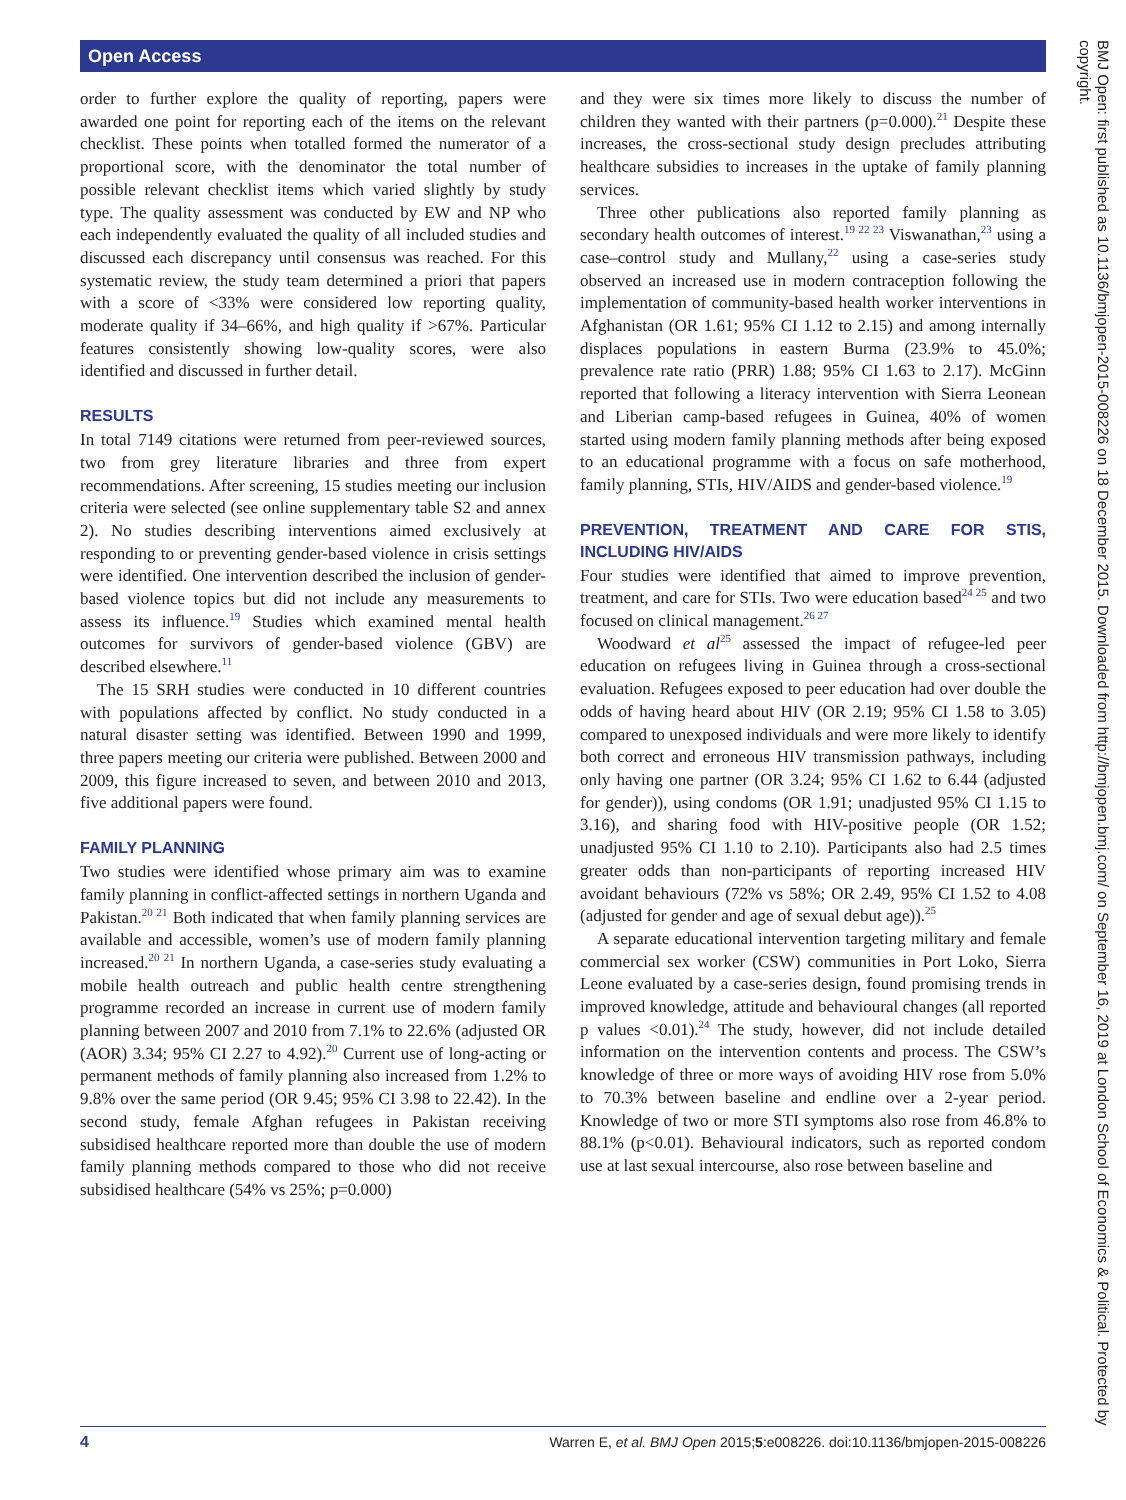Open Access
order to further explore the quality of reporting, papers were awarded one point for reporting each of the items on the relevant checklist. These points when totalled formed the numerator of a proportional score, with the denominator the total number of possible relevant checklist items which varied slightly by study type. The quality assessment was conducted by EW and NP who each independently evaluated the quality of all included studies and discussed each discrepancy until consensus was reached. For this systematic review, the study team determined a priori that papers with a score of <33% were considered low reporting quality, moderate quality if 34–66%, and high quality if >67%. Particular features consistently showing low-quality scores, were also identified and discussed in further detail.
RESULTS
In total 7149 citations were returned from peer-reviewed sources, two from grey literature libraries and three from expert recommendations. After screening, 15 studies meeting our inclusion criteria were selected (see online supplementary table S2 and annex 2). No studies describing interventions aimed exclusively at responding to or preventing gender-based violence in crisis settings were identified. One intervention described the inclusion of gender-based violence topics but did not include any measurements to assess its influence.<sup>19</sup> Studies which examined mental health outcomes for survivors of gender-based violence (GBV) are described elsewhere.<sup>11</sup>
The 15 SRH studies were conducted in 10 different countries with populations affected by conflict. No study conducted in a natural disaster setting was identified. Between 1990 and 1999, three papers meeting our criteria were published. Between 2000 and 2009, this figure increased to seven, and between 2010 and 2013, five additional papers were found.
FAMILY PLANNING
Two studies were identified whose primary aim was to examine family planning in conflict-affected settings in northern Uganda and Pakistan.<sup>20 21</sup> Both indicated that when family planning services are available and accessible, women’s use of modern family planning increased.<sup>20 21</sup> In northern Uganda, a case-series study evaluating a mobile health outreach and public health centre strengthening programme recorded an increase in current use of modern family planning between 2007 and 2010 from 7.1% to 22.6% (adjusted OR (AOR) 3.34; 95% CI 2.27 to 4.92).<sup>20</sup> Current use of long-acting or permanent methods of family planning also increased from 1.2% to 9.8% over the same period (OR 9.45; 95% CI 3.98 to 22.42). In the second study, female Afghan refugees in Pakistan receiving subsidised healthcare reported more than double the use of modern family planning methods compared to those who did not receive subsidised healthcare (54% vs 25%; p=0.000)
and they were six times more likely to discuss the number of children they wanted with their partners (p=0.000).<sup>21</sup> Despite these increases, the cross-sectional study design precludes attributing healthcare subsidies to increases in the uptake of family planning services.
Three other publications also reported family planning as secondary health outcomes of interest.<sup>19 22 23</sup> Viswanathan,<sup>23</sup> using a case–control study and Mullany,<sup>22</sup> using a case-series study observed an increased use in modern contraception following the implementation of community-based health worker interventions in Afghanistan (OR 1.61; 95% CI 1.12 to 2.15) and among internally displaces populations in eastern Burma (23.9% to 45.0%; prevalence rate ratio (PRR) 1.88; 95% CI 1.63 to 2.17). McGinn reported that following a literacy intervention with Sierra Leonean and Liberian camp-based refugees in Guinea, 40% of women started using modern family planning methods after being exposed to an educational programme with a focus on safe motherhood, family planning, STIs, HIV/AIDS and gender-based violence.<sup>19</sup>
PREVENTION, TREATMENT AND CARE FOR STIS, INCLUDING HIV/AIDS
Four studies were identified that aimed to improve prevention, treatment, and care for STIs. Two were education based<sup>24 25</sup> and two focused on clinical management.<sup>26 27</sup>
Woodward et al<sup>25</sup> assessed the impact of refugee-led peer education on refugees living in Guinea through a cross-sectional evaluation. Refugees exposed to peer education had over double the odds of having heard about HIV (OR 2.19; 95% CI 1.58 to 3.05) compared to unexposed individuals and were more likely to identify both correct and erroneous HIV transmission pathways, including only having one partner (OR 3.24; 95% CI 1.62 to 6.44 (adjusted for gender)), using condoms (OR 1.91; unadjusted 95% CI 1.15 to 3.16), and sharing food with HIV-positive people (OR 1.52; unadjusted 95% CI 1.10 to 2.10). Participants also had 2.5 times greater odds than non-participants of reporting increased HIV avoidant behaviours (72% vs 58%; OR 2.49, 95% CI 1.52 to 4.08 (adjusted for gender and age of sexual debut age)).<sup>25</sup>
A separate educational intervention targeting military and female commercial sex worker (CSW) communities in Port Loko, Sierra Leone evaluated by a case-series design, found promising trends in improved knowledge, attitude and behavioural changes (all reported p values <0.01).<sup>24</sup> The study, however, did not include detailed information on the intervention contents and process. The CSW’s knowledge of three or more ways of avoiding HIV rose from 5.0% to 70.3% between baseline and endline over a 2-year period. Knowledge of two or more STI symptoms also rose from 46.8% to 88.1% (p<0.01). Behavioural indicators, such as reported condom use at last sexual intercourse, also rose between baseline and
BMJ Open: first published as 10.1136/bmjopen-2015-008226 on 18 December 2015. Downloaded from http://bmjopen.bmj.com/ on September 16, 2019 at London School of Economics & Political. Protected by copyright.
4 Warren E, et al. BMJ Open 2015;5:e008226. doi:10.1136/bmjopen-2015-008226